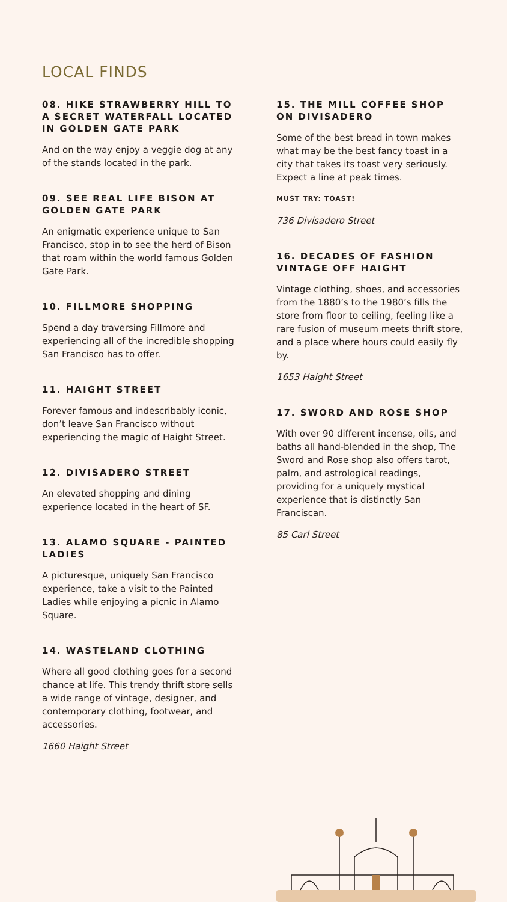LOCAL FINDS
08. HIKE STRAWBERRY HILL TO A SECRET WATERFALL LOCATED IN GOLDEN GATE PARK
And on the way enjoy a veggie dog at any of the stands located in the park.
09. SEE REAL LIFE BISON AT GOLDEN GATE PARK
An enigmatic experience unique to San Francisco, stop in to see the herd of Bison that roam within the world famous Golden Gate Park.
10. FILLMORE SHOPPING
Spend a day traversing Fillmore and experiencing all of the incredible shopping San Francisco has to offer.
11. HAIGHT STREET
Forever famous and indescribably iconic, don’t leave San Francisco without experiencing the magic of Haight Street.
12. DIVISADERO STREET
An elevated shopping and dining experience located in the heart of SF.
13. ALAMO SQUARE - PAINTED LADIES
A picturesque, uniquely San Francisco experience, take a visit to the Painted Ladies while enjoying a picnic in Alamo Square.
14. WASTELAND CLOTHING
Where all good clothing goes for a second chance at life. This trendy thrift store sells a wide range of vintage, designer, and contemporary clothing, footwear, and accessories.
1660 Haight Street
15. THE MILL COFFEE SHOP ON DIVISADERO
Some of the best bread in town makes what may be the best fancy toast in a city that takes its toast very seriously. Expect a line at peak times.
MUST TRY: TOAST!
736 Divisadero Street
16. DECADES OF FASHION VINTAGE OFF HAIGHT
Vintage clothing, shoes, and accessories from the 1880’s to the 1980’s fills the store from floor to ceiling, feeling like a rare fusion of museum meets thrift store, and a place where hours could easily fly by.
1653 Haight Street
17. SWORD AND ROSE SHOP
With over 90 different incense, oils, and baths all hand-blended in the shop, The Sword and Rose shop also offers tarot, palm, and astrological readings, providing for a uniquely mystical experience that is distinctly San Franciscan.
85 Carl Street